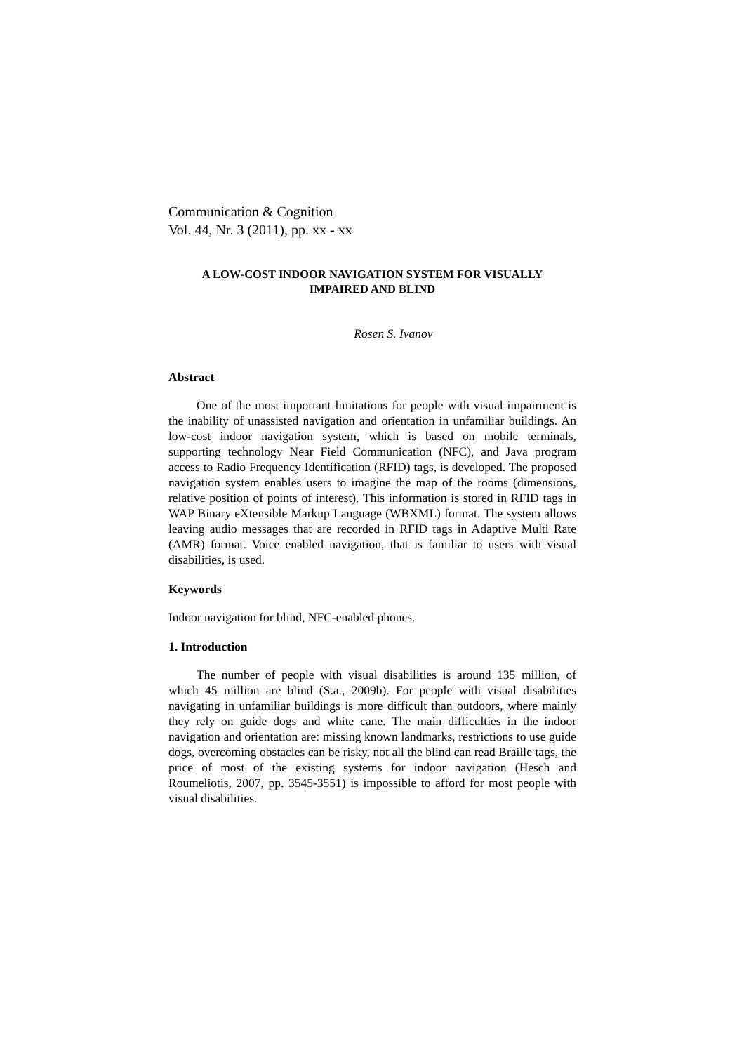Communication & Cognition
Vol. 44, Nr. 3 (2011), pp. xx - xx
A LOW-COST INDOOR NAVIGATION SYSTEM FOR VISUALLY
IMPAIRED AND BLIND
Rosen S. Ivanov
Abstract
One of the most important limitations for people with visual impairment is the inability of unassisted navigation and orientation in unfamiliar buildings. An low-cost indoor navigation system, which is based on mobile terminals, supporting technology Near Field Communication (NFC), and Java program access to Radio Frequency Identification (RFID) tags, is developed. The proposed navigation system enables users to imagine the map of the rooms (dimensions, relative position of points of interest). This information is stored in RFID tags in WAP Binary eXtensible Markup Language (WBXML) format. The system allows leaving audio messages that are recorded in RFID tags in Adaptive Multi Rate (AMR) format. Voice enabled navigation, that is familiar to users with visual disabilities, is used.
Keywords
Indoor navigation for blind, NFC-enabled phones.
1. Introduction
The number of people with visual disabilities is around 135 million, of which 45 million are blind (S.a., 2009b). For people with visual disabilities navigating in unfamiliar buildings is more difficult than outdoors, where mainly they rely on guide dogs and white cane. The main difficulties in the indoor navigation and orientation are: missing known landmarks, restrictions to use guide dogs, overcoming obstacles can be risky, not all the blind can read Braille tags, the price of most of the existing systems for indoor navigation (Hesch and Roumeliotis, 2007, pp. 3545-3551) is impossible to afford for most people with visual disabilities.